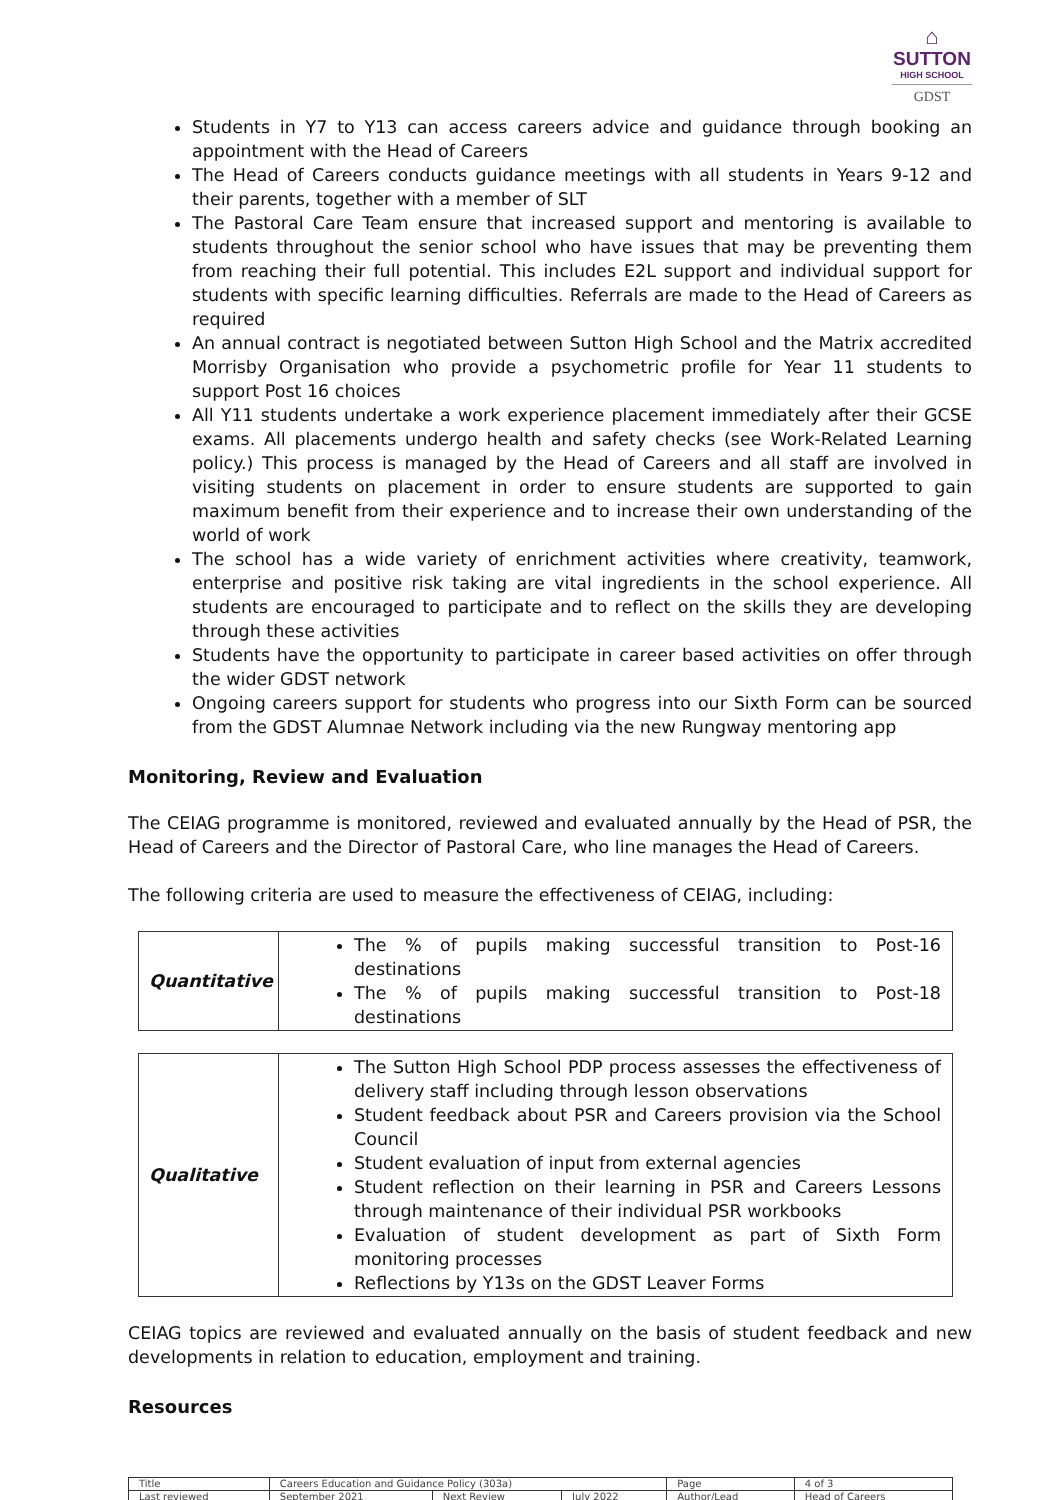⌂
SUTTON
HIGH SCHOOL
GDST
Students in Y7 to Y13 can access careers advice and guidance through booking an appointment with the Head of Careers
The Head of Careers conducts guidance meetings with all students in Years 9-12 and their parents, together with a member of SLT
The Pastoral Care Team ensure that increased support and mentoring is available to students throughout the senior school who have issues that may be preventing them from reaching their full potential. This includes E2L support and individual support for students with specific learning difficulties. Referrals are made to the Head of Careers as required
An annual contract is negotiated between Sutton High School and the Matrix accredited Morrisby Organisation who provide a psychometric profile for Year 11 students to support Post 16 choices
All Y11 students undertake a work experience placement immediately after their GCSE exams. All placements undergo health and safety checks (see Work-Related Learning policy.) This process is managed by the Head of Careers and all staff are involved in visiting students on placement in order to ensure students are supported to gain maximum benefit from their experience and to increase their own understanding of the world of work
The school has a wide variety of enrichment activities where creativity, teamwork, enterprise and positive risk taking are vital ingredients in the school experience. All students are encouraged to participate and to reflect on the skills they are developing through these activities
Students have the opportunity to participate in career based activities on offer through the wider GDST network
Ongoing careers support for students who progress into our Sixth Form can be sourced from the GDST Alumnae Network including via the new Rungway mentoring app
Monitoring, Review and Evaluation
The CEIAG programme is monitored, reviewed and evaluated annually by the Head of PSR, the Head of Careers and the Director of Pastoral Care, who line manages the Head of Careers.
The following criteria are used to measure the effectiveness of CEIAG, including:
| Quantitative | The % of pupils making successful transition to Post-16 destinations The % of pupils making successful transition to Post-18 destinations |
| Qualitative | The Sutton High School PDP process assesses the effectiveness of delivery staff including through lesson observations Student feedback about PSR and Careers provision via the School Council Student evaluation of input from external agencies Student reflection on their learning in PSR and Careers Lessons through maintenance of their individual PSR workbooks Evaluation of student development as part of Sixth Form monitoring processes Reflections by Y13s on the GDST Leaver Forms |
CEIAG topics are reviewed and evaluated annually on the basis of student feedback and new developments in relation to education, employment and training.
Resources
| Title | Careers Education and Guidance Policy (303a) | | | Page | 4 of 3 |
| Last reviewed | September 2021 | Next Review | July 2022 | Author/Lead | Head of Careers |